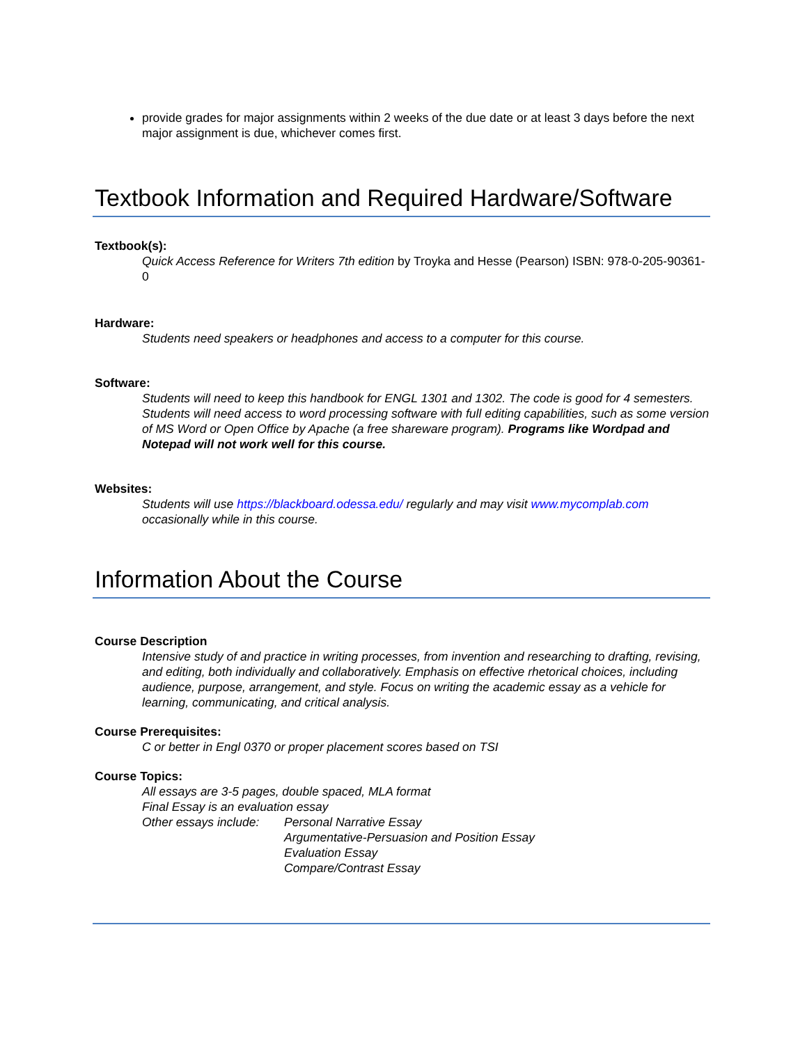provide grades for major assignments within 2 weeks of the due date or at least 3 days before the next major assignment is due, whichever comes first.
Textbook Information and Required Hardware/Software
Textbook(s):
Quick Access Reference for Writers 7th edition by Troyka and Hesse (Pearson) ISBN: 978-0-205-90361-0
Hardware:
Students need speakers or headphones and access to a computer for this course.
Software:
Students will need to keep this handbook for ENGL 1301 and 1302. The code is good for 4 semesters. Students will need access to word processing software with full editing capabilities, such as some version of MS Word or Open Office by Apache (a free shareware program). Programs like Wordpad and Notepad will not work well for this course.
Websites:
Students will use https://blackboard.odessa.edu/ regularly and may visit www.mycomplab.com occasionally while in this course.
Information About the Course
Course Description
Intensive study of and practice in writing processes, from invention and researching to drafting, revising, and editing, both individually and collaboratively. Emphasis on effective rhetorical choices, including audience, purpose, arrangement, and style. Focus on writing the academic essay as a vehicle for learning, communicating, and critical analysis.
Course Prerequisites:
C or better in Engl 0370 or proper placement scores based on TSI
Course Topics:
All essays are 3-5 pages, double spaced, MLA format
Final Essay is an evaluation essay
Other essays include:
Personal Narrative Essay
Argumentative-Persuasion and Position Essay
Evaluation Essay
Compare/Contrast Essay